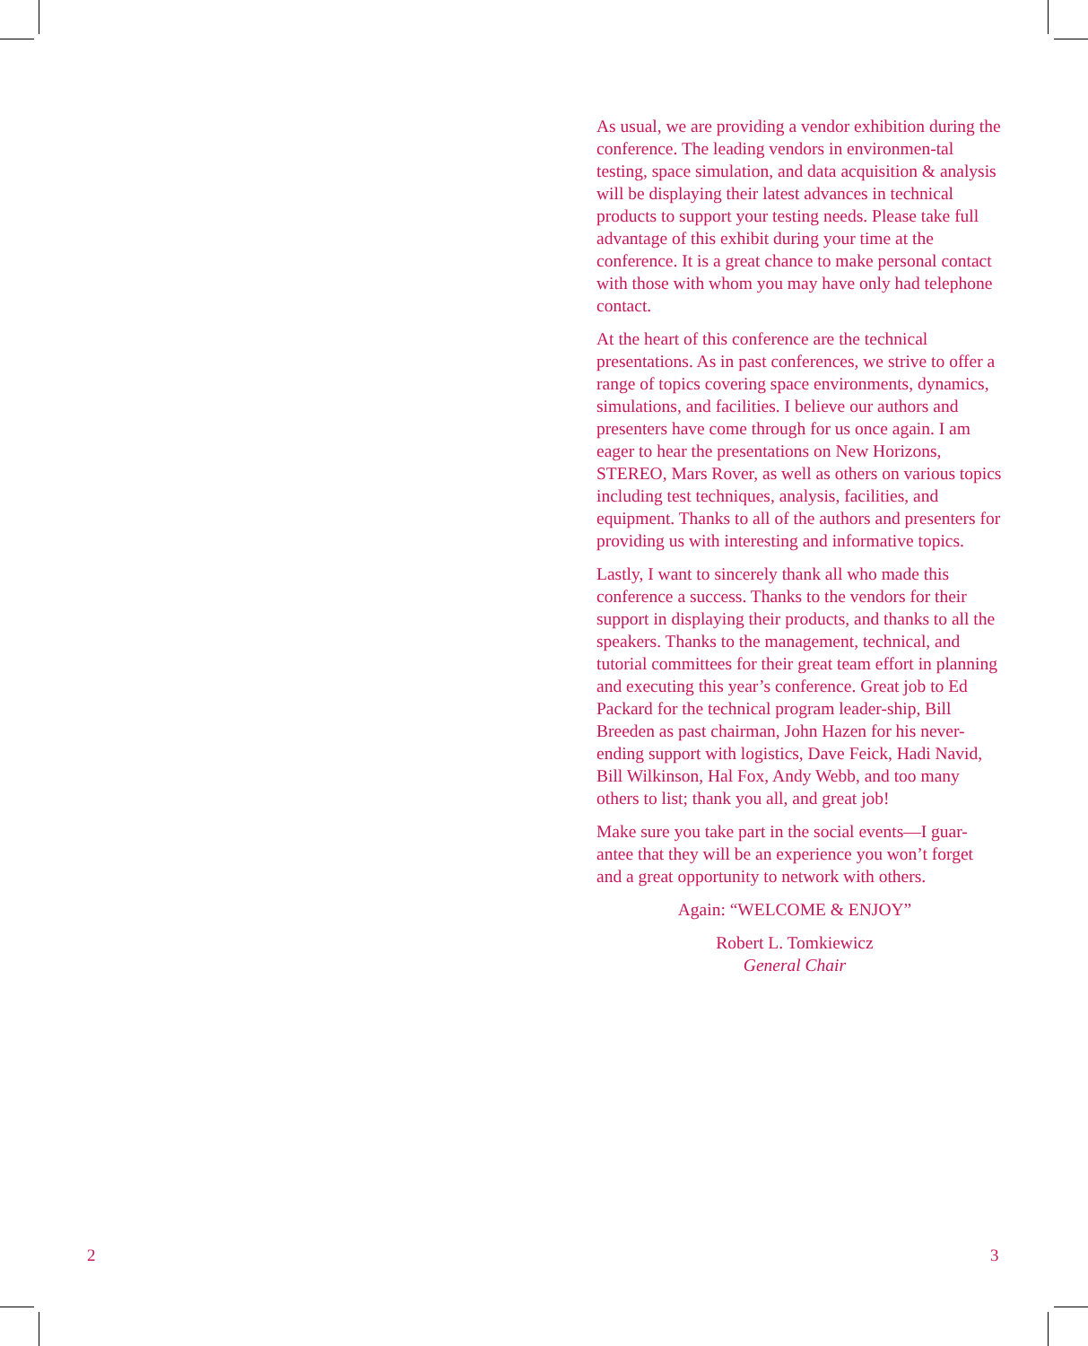As usual, we are providing a vendor exhibition during the conference. The leading vendors in environmen-tal testing, space simulation, and data acquisition & analysis will be displaying their latest advances in technical products to support your testing needs. Please take full advantage of this exhibit during your time at the conference. It is a great chance to make personal contact with those with whom you may have only had telephone contact.
At the heart of this conference are the technical presentations. As in past conferences, we strive to offer a range of topics covering space environments, dynamics, simulations, and facilities. I believe our authors and presenters have come through for us once again. I am eager to hear the presentations on New Horizons, STEREO, Mars Rover, as well as others on various topics including test techniques, analysis, facilities, and equipment. Thanks to all of the authors and presenters for providing us with interesting and informative topics.
Lastly, I want to sincerely thank all who made this conference a success. Thanks to the vendors for their support in displaying their products, and thanks to all the speakers. Thanks to the management, technical, and tutorial committees for their great team effort in planning and executing this year’s conference. Great job to Ed Packard for the technical program leader-ship, Bill Breeden as past chairman, John Hazen for his never-ending support with logistics, Dave Feick, Hadi Navid, Bill Wilkinson, Hal Fox, Andy Webb, and too many others to list; thank you all, and great job!
Make sure you take part in the social events—I guar-antee that they will be an experience you won’t forget and a great opportunity to network with others.
Again: “WELCOME & ENJOY”
Robert L. Tomkiewicz
General Chair
2 3